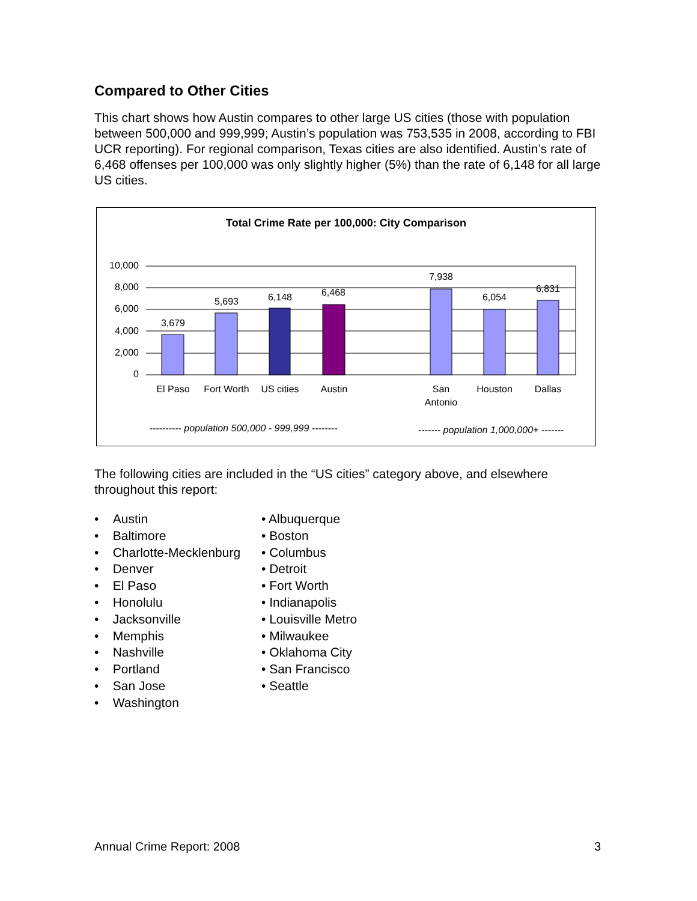Compared to Other Cities
This chart shows how Austin compares to other large US cities (those with population between 500,000 and 999,999; Austin’s population was 753,535 in 2008, according to FBI UCR reporting). For regional comparison, Texas cities are also identified. Austin’s rate of 6,468 offenses per 100,000 was only slightly higher (5%) than the rate of 6,148 for all large US cities.
Total Crime Rate per 100,000: City Comparison
10,000
8,000
6,000
4,000
2,000
0
3,679
5,693
6,148
6,468
7,938
6,054
6,831
El Paso
Fort Worth
US cities
Austin
San
Antonio
Houston
Dallas
---------- population 500,000 - 999,999 --------
------- population 1,000,000+ -------
The following cities are included in the “US cities” category above, and elsewhere throughout this report:
• Austin
• Baltimore
• Charlotte-Mecklenburg
• Denver
• El Paso
• Honolulu
• Jacksonville
• Memphis
• Nashville
• Portland
• San Jose
• Washington
• Albuquerque
• Boston
• Columbus
• Detroit
• Fort Worth
• Indianapolis
• Louisville Metro
• Milwaukee
• Oklahoma City
• San Francisco
• Seattle
Annual Crime Report: 2008 3